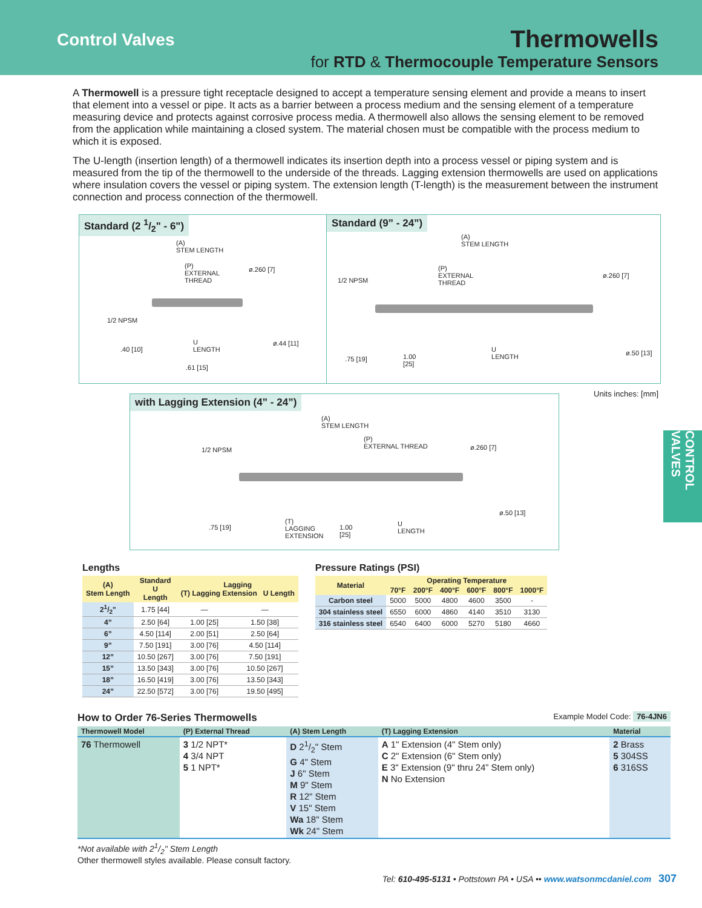Control Valves
Thermowells
for RTD & Thermocouple Temperature Sensors
A Thermowell is a pressure tight receptacle designed to accept a temperature sensing element and provide a means to insert that element into a vessel or pipe. It acts as a barrier between a process medium and the sensing element of a temperature measuring device and protects against corrosive process media. A thermowell also allows the sensing element to be removed from the application while maintaining a closed system. The material chosen must be compatible with the process medium to which it is exposed.
The U-length (insertion length) of a thermowell indicates its insertion depth into a process vessel or piping system and is measured from the tip of the thermowell to the underside of the threads. Lagging extension thermowells are used on applications where insulation covers the vessel or piping system. The extension length (T-length) is the measurement between the instrument connection and process connection of the thermowell.
Standard (2 1/2" - 6")
(A)
STEM LENGTH
(P)
EXTERNAL
THREAD
ø.260 [7]
1/2 NPSM
U
LENGTH
ø.44 [11]
.40 [10]
.61 [15]
Standard (9” - 24”)
(A)
STEM LENGTH
(P)
EXTERNAL
THREAD
1/2 NPSM
ø.260 [7]
.75 [19]
1.00
[25]
U
LENGTH
ø.50 [13]
Units inches: [mm]
with Lagging Extension (4” - 24”)
(A)
STEM LENGTH
(P)
EXTERNAL THREAD
1/2 NPSM ø.260 [7]
ø.50 [13]
.75 [19]
(T)
LAGGING
EXTENSION
1.00
[25]
U
LENGTH
CONTROL VALVES
Lengths
| (A) Stem Length | Standard U Length | Lagging (T) Lagging Extension U Length | |
| --- | --- | --- | --- |
| 21/2" | 1.75 [44] | — | — |
| 4” | 2.50 [64] | 1.00 [25] | 1.50 [38] |
| 6” | 4.50 [114] | 2.00 [51] | 2.50 [64] |
| 9” | 7.50 [191] | 3.00 [76] | 4.50 [114] |
| 12” | 10.50 [267] | 3.00 [76] | 7.50 [191] |
| 15” | 13.50 [343] | 3.00 [76] | 10.50 [267] |
| 18” | 16.50 [419] | 3.00 [76] | 13.50 [343] |
| 24” | 22.50 [572] | 3.00 [76] | 19.50 [495] |
Pressure Ratings (PSI)
| Material | Operating Temperature | | | | | |
| --- | --- | --- | --- | --- | --- | --- |
| | 70°F | 200°F | 400°F | 600°F | 800°F | 1000°F |
| Carbon steel | 5000 | 5000 | 4800 | 4600 | 3500 | - |
| 304 stainless steel | 6550 | 6000 | 4860 | 4140 | 3510 | 3130 |
| 316 stainless steel | 6540 | 6400 | 6000 | 5270 | 5180 | 4660 |
How to Order 76-Series Thermowells
Example Model Code: 76-4JN6
| Thermowell Model | (P) External Thread | (A) Stem Length | (T) Lagging Extension | Material |
| --- | --- | --- | --- | --- |
| 76 Thermowell | 3 1/2 NPT* 4 3/4 NPT 5 1 NPT* | D 21/2" Stem G 4" Stem J 6" Stem M 9" Stem R 12" Stem V 15" Stem Wa 18" Stem Wk 24" Stem | A 1" Extension (4" Stem only) C 2" Extension (6" Stem only) E 3" Extension (9" thru 24” Stem only) N No Extension | 2 Brass 5 304SS 6 316SS |
*Not available with 21/2" Stem Length
Other thermowell styles available. Please consult factory.
Tel: 610-495-5131 • Pottstown PA • USA •• www.watsonmcdaniel.com 307